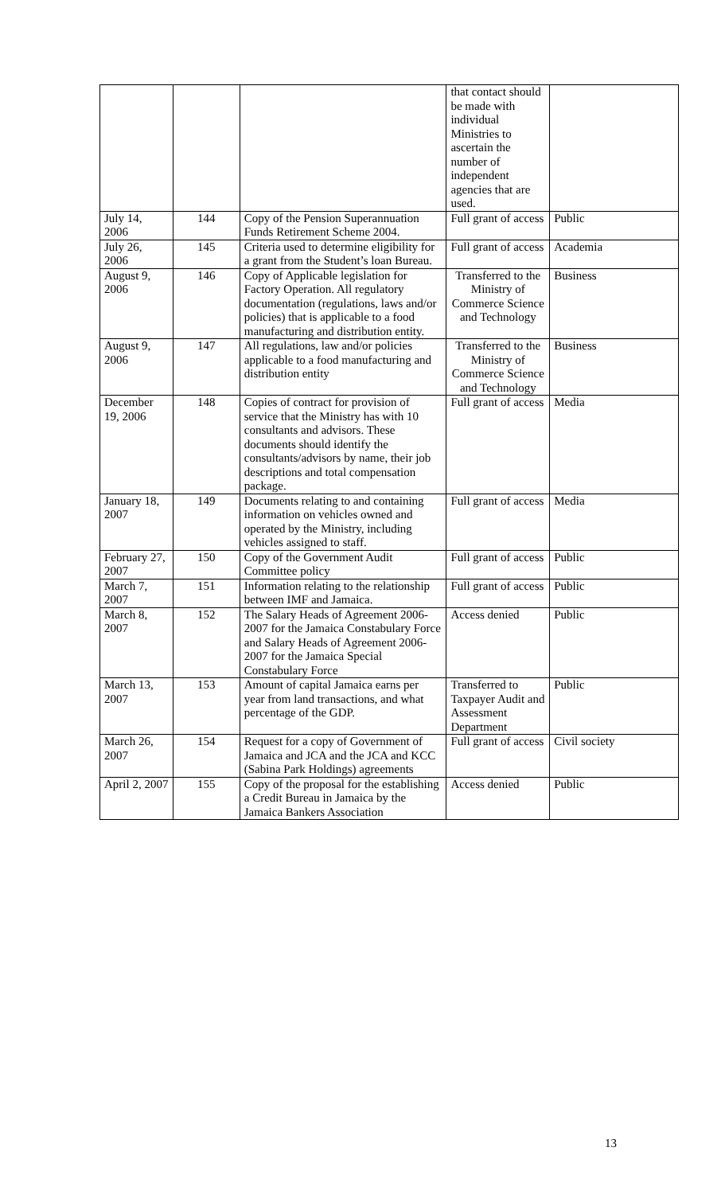| | | | that contact should be made with individual Ministries to ascertain the number of independent agencies that are used. | |
| July 14, 2006 | 144 | Copy of the Pension Superannuation Funds Retirement Scheme 2004. | Full grant of access | Public |
| July 26, 2006 | 145 | Criteria used to determine eligibility for a grant from the Student’s loan Bureau. | Full grant of access | Academia |
| August 9, 2006 | 146 | Copy of Applicable legislation for Factory Operation. All regulatory documentation (regulations, laws and/or policies) that is applicable to a food manufacturing and distribution entity. | Transferred to the Ministry of Commerce Science and Technology | Business |
| August 9, 2006 | 147 | All regulations, law and/or policies applicable to a food manufacturing and distribution entity | Transferred to the Ministry of Commerce Science and Technology | Business |
| December 19, 2006 | 148 | Copies of contract for provision of service that the Ministry has with 10 consultants and advisors. These documents should identify the consultants/advisors by name, their job descriptions and total compensation package. | Full grant of access | Media |
| January 18, 2007 | 149 | Documents relating to and containing information on vehicles owned and operated by the Ministry, including vehicles assigned to staff. | Full grant of access | Media |
| February 27, 2007 | 150 | Copy of the Government Audit Committee policy | Full grant of access | Public |
| March 7, 2007 | 151 | Information relating to the relationship between IMF and Jamaica. | Full grant of access | Public |
| March 8, 2007 | 152 | The Salary Heads of Agreement 2006-2007 for the Jamaica Constabulary Force and Salary Heads of Agreement 2006-2007 for the Jamaica Special Constabulary Force | Access denied | Public |
| March 13, 2007 | 153 | Amount of capital Jamaica earns per year from land transactions, and what percentage of the GDP. | Transferred to Taxpayer Audit and Assessment Department | Public |
| March 26, 2007 | 154 | Request for a copy of Government of Jamaica and JCA and the JCA and KCC (Sabina Park Holdings) agreements | Full grant of access | Civil society |
| April 2, 2007 | 155 | Copy of the proposal for the establishing a Credit Bureau in Jamaica by the Jamaica Bankers Association | Access denied | Public |
13